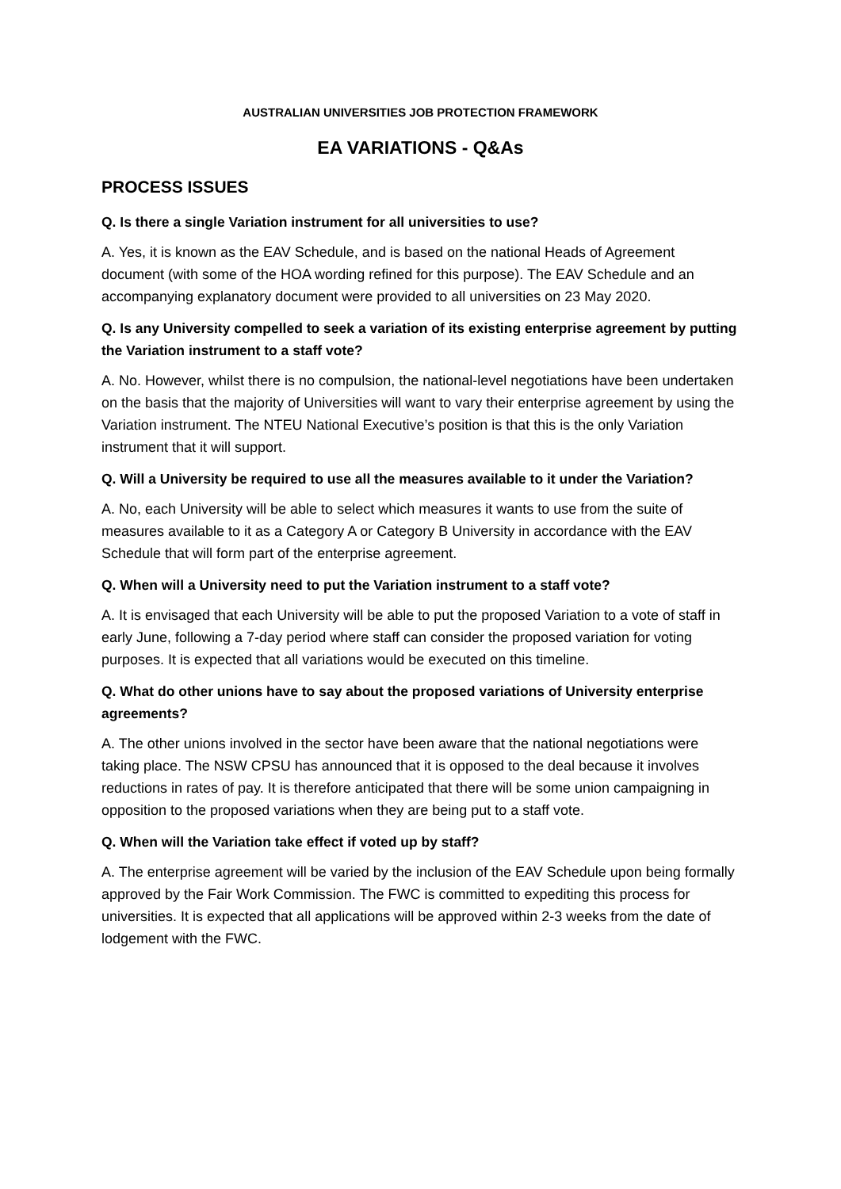AUSTRALIAN UNIVERSITIES JOB PROTECTION FRAMEWORK
EA VARIATIONS - Q&As
PROCESS ISSUES
Q. Is there a single Variation instrument for all universities to use?
A. Yes, it is known as the EAV Schedule, and is based on the national Heads of Agreement document (with some of the HOA wording refined for this purpose). The EAV Schedule and an accompanying explanatory document were provided to all universities on 23 May 2020.
Q. Is any University compelled to seek a variation of its existing enterprise agreement by putting the Variation instrument to a staff vote?
A. No. However, whilst there is no compulsion, the national-level negotiations have been undertaken on the basis that the majority of Universities will want to vary their enterprise agreement by using the Variation instrument. The NTEU National Executive’s position is that this is the only Variation instrument that it will support.
Q. Will a University be required to use all the measures available to it under the Variation?
A. No, each University will be able to select which measures it wants to use from the suite of measures available to it as a Category A or Category B University in accordance with the EAV Schedule that will form part of the enterprise agreement.
Q. When will a University need to put the Variation instrument to a staff vote?
A. It is envisaged that each University will be able to put the proposed Variation to a vote of staff in early June, following a 7-day period where staff can consider the proposed variation for voting purposes. It is expected that all variations would be executed on this timeline.
Q. What do other unions have to say about the proposed variations of University enterprise agreements?
A. The other unions involved in the sector have been aware that the national negotiations were taking place. The NSW CPSU has announced that it is opposed to the deal because it involves reductions in rates of pay. It is therefore anticipated that there will be some union campaigning in opposition to the proposed variations when they are being put to a staff vote.
Q. When will the Variation take effect if voted up by staff?
A. The enterprise agreement will be varied by the inclusion of the EAV Schedule upon being formally approved by the Fair Work Commission. The FWC is committed to expediting this process for universities. It is expected that all applications will be approved within 2-3 weeks from the date of lodgement with the FWC.